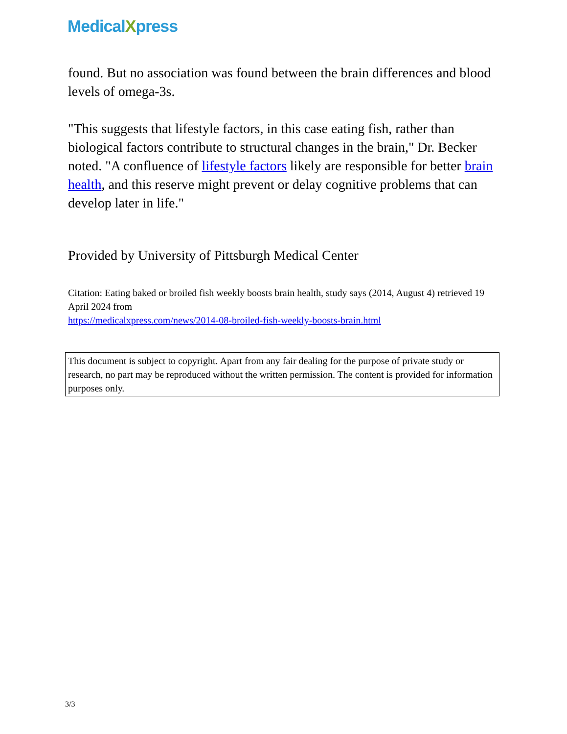MedicalXpress
found. But no association was found between the brain differences and blood levels of omega-3s.
"This suggests that lifestyle factors, in this case eating fish, rather than biological factors contribute to structural changes in the brain," Dr. Becker noted. "A confluence of lifestyle factors likely are responsible for better brain health, and this reserve might prevent or delay cognitive problems that can develop later in life."
Provided by University of Pittsburgh Medical Center
Citation: Eating baked or broiled fish weekly boosts brain health, study says (2014, August 4) retrieved 19 April 2024 from
https://medicalxpress.com/news/2014-08-broiled-fish-weekly-boosts-brain.html
This document is subject to copyright. Apart from any fair dealing for the purpose of private study or research, no part may be reproduced without the written permission. The content is provided for information purposes only.
3/3